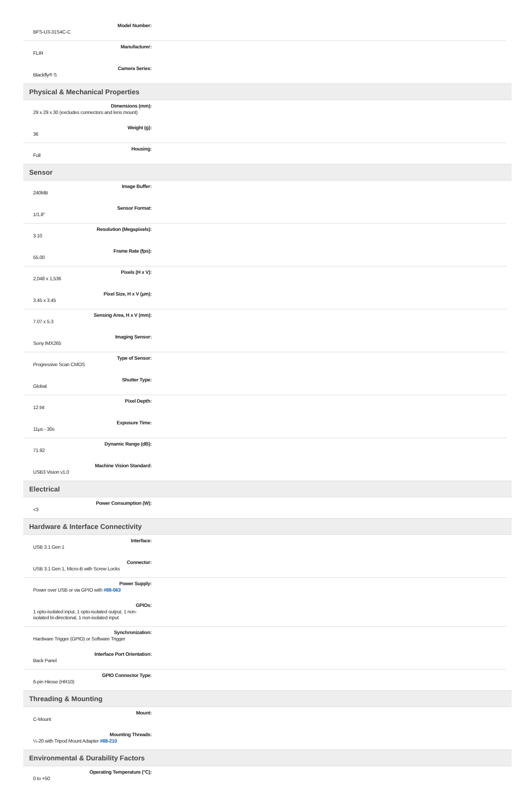Model Number:
BFS-U3-31S4C-C
Manufacturer:
FLIR
Camera Series:
Blackfly® S
Physical & Mechanical Properties
Dimensions (mm):
29 x 29 x 30 (excludes connectors and lens mount)
Weight (g):
36
Housing:
Full
Sensor
Image Buffer:
240MB
Sensor Format:
1/1.8"
Resolution (Megapixels):
3.10
Frame Rate (fps):
55.00
Pixels (H x V):
2,048 x 1,536
Pixel Size, H x V (µm):
3.45 x 3.45
Sensing Area, H x V (mm):
7.07 x 5.3
Imaging Sensor:
Sony IMX265
Type of Sensor:
Progressive Scan CMOS
Shutter Type:
Global
Pixel Depth:
12 bit
Exposure Time:
11µs - 30s
Dynamic Range (dB):
71.92
Machine Vision Standard:
USB3 Vision v1.0
Electrical
Power Consumption (W):
<3
Hardware & Interface Connectivity
Interface:
USB 3.1 Gen 1
Connector:
USB 3.1 Gen 1, Micro-B with Screw Locks
Power Supply:
Power over USB or via GPIO with #88-063
GPIOs:
1 opto-isolated input, 1 opto-isolated output, 1 non-isolated bi-directional, 1 non-isolated input
Synchronization:
Hardware Trigger (GPIO) or Software Trigger
Interface Port Orientation:
Back Panel
GPIO Connector Type:
6-pin Hirose (HR10)
Threading & Mounting
Mount:
C-Mount
Mounting Threads:
¼-20 with Tripod Mount Adapter #88-210
Environmental & Durability Factors
Operating Temperature (°C):
0 to +50